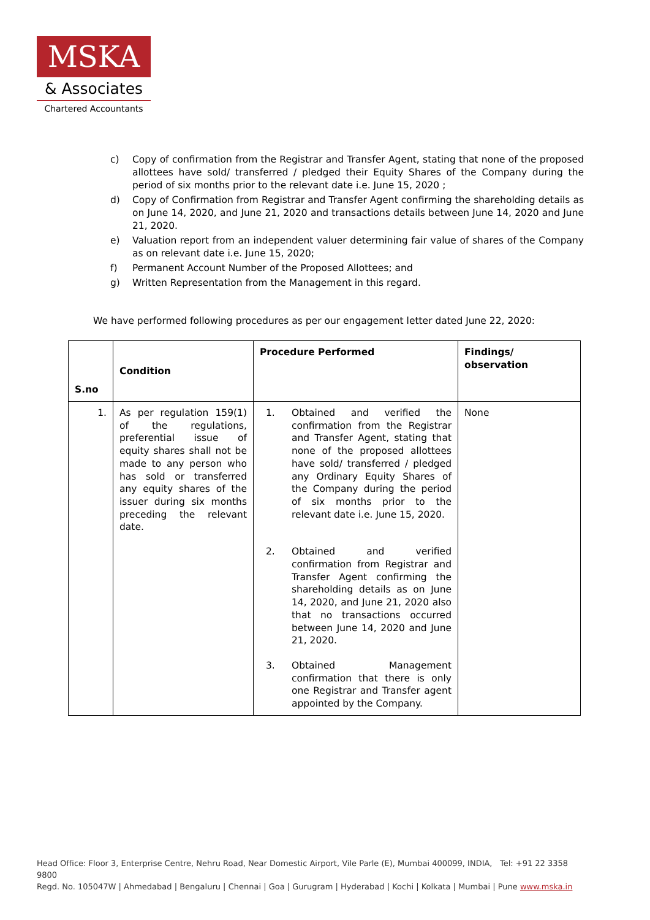MSKA
& Associates
Chartered Accountants
c) Copy of confirmation from the Registrar and Transfer Agent, stating that none of the proposed allottees have sold/ transferred / pledged their Equity Shares of the Company during the period of six months prior to the relevant date i.e. June 15, 2020 ;
d) Copy of Confirmation from Registrar and Transfer Agent confirming the shareholding details as on June 14, 2020, and June 21, 2020 and transactions details between June 14, 2020 and June 21, 2020.
e) Valuation report from an independent valuer determining fair value of shares of the Company as on relevant date i.e. June 15, 2020;
f) Permanent Account Number of the Proposed Allottees; and
g) Written Representation from the Management in this regard.
We have performed following procedures as per our engagement letter dated June 22, 2020:
| S.no | Condition | Procedure Performed | Findings/ observation |
| --- | --- | --- | --- |
| 1. | As per regulation 159(1) of the regulations, preferential issue of equity shares shall not be made to any person who has sold or transferred any equity shares of the issuer during six months preceding the relevant date. | 1. Obtained and verified the confirmation from the Registrar and Transfer Agent, stating that none of the proposed allottees have sold/ transferred / pledged any Ordinary Equity Shares of the Company during the period of six months prior to the relevant date i.e. June 15, 2020. 2. Obtained and verified confirmation from Registrar and Transfer Agent confirming the shareholding details as on June 14, 2020, and June 21, 2020 also that no transactions occurred between June 14, 2020 and June 21, 2020. 3. Obtained Management confirmation that there is only one Registrar and Transfer agent appointed by the Company. | None |
Head Office: Floor 3, Enterprise Centre, Nehru Road, Near Domestic Airport, Vile Parle (E), Mumbai 400099, INDIA, Tel: +91 22 3358 9800
Regd. No. 105047W | Ahmedabad | Bengaluru | Chennai | Goa | Gurugram | Hyderabad | Kochi | Kolkata | Mumbai | Pune www.mska.in